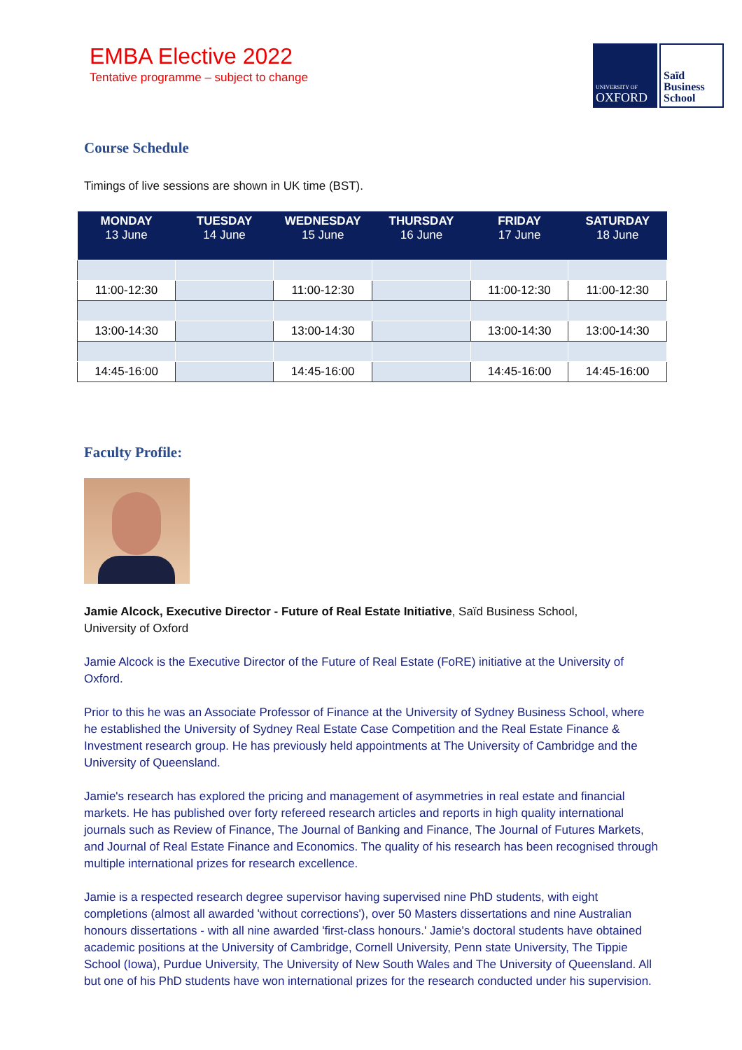EMBA Elective 2022
Tentative programme – subject to change
UNIVERSITY OF
OXFORD
Saïd
Business
School
Course Schedule
Timings of live sessions are shown in UK time (BST).
| MONDAY 13 June | TUESDAY 14 June | WEDNESDAY 15 June | THURSDAY 16 June | FRIDAY 17 June | SATURDAY 18 June |
| --- | --- | --- | --- | --- | --- |
| 11:00-12:30 | | 11:00-12:30 | | 11:00-12:30 | 11:00-12:30 |
| 13:00-14:30 | | 13:00-14:30 | | 13:00-14:30 | 13:00-14:30 |
| 14:45-16:00 | | 14:45-16:00 | | 14:45-16:00 | 14:45-16:00 |
Faculty Profile:
Jamie Alcock, Executive Director - Future of Real Estate Initiative, Saïd Business School,
University of Oxford
Jamie Alcock is the Executive Director of the Future of Real Estate (FoRE) initiative at the University of Oxford.
Prior to this he was an Associate Professor of Finance at the University of Sydney Business School, where he established the University of Sydney Real Estate Case Competition and the Real Estate Finance & Investment research group. He has previously held appointments at The University of Cambridge and the University of Queensland.
Jamie's research has explored the pricing and management of asymmetries in real estate and financial markets. He has published over forty refereed research articles and reports in high quality international journals such as Review of Finance, The Journal of Banking and Finance, The Journal of Futures Markets, and Journal of Real Estate Finance and Economics. The quality of his research has been recognised through multiple international prizes for research excellence.
Jamie is a respected research degree supervisor having supervised nine PhD students, with eight completions (almost all awarded 'without corrections'), over 50 Masters dissertations and nine Australian honours dissertations - with all nine awarded 'first-class honours.' Jamie's doctoral students have obtained academic positions at the University of Cambridge, Cornell University, Penn state University, The Tippie School (Iowa), Purdue University, The University of New South Wales and The University of Queensland. All but one of his PhD students have won international prizes for the research conducted under his supervision.